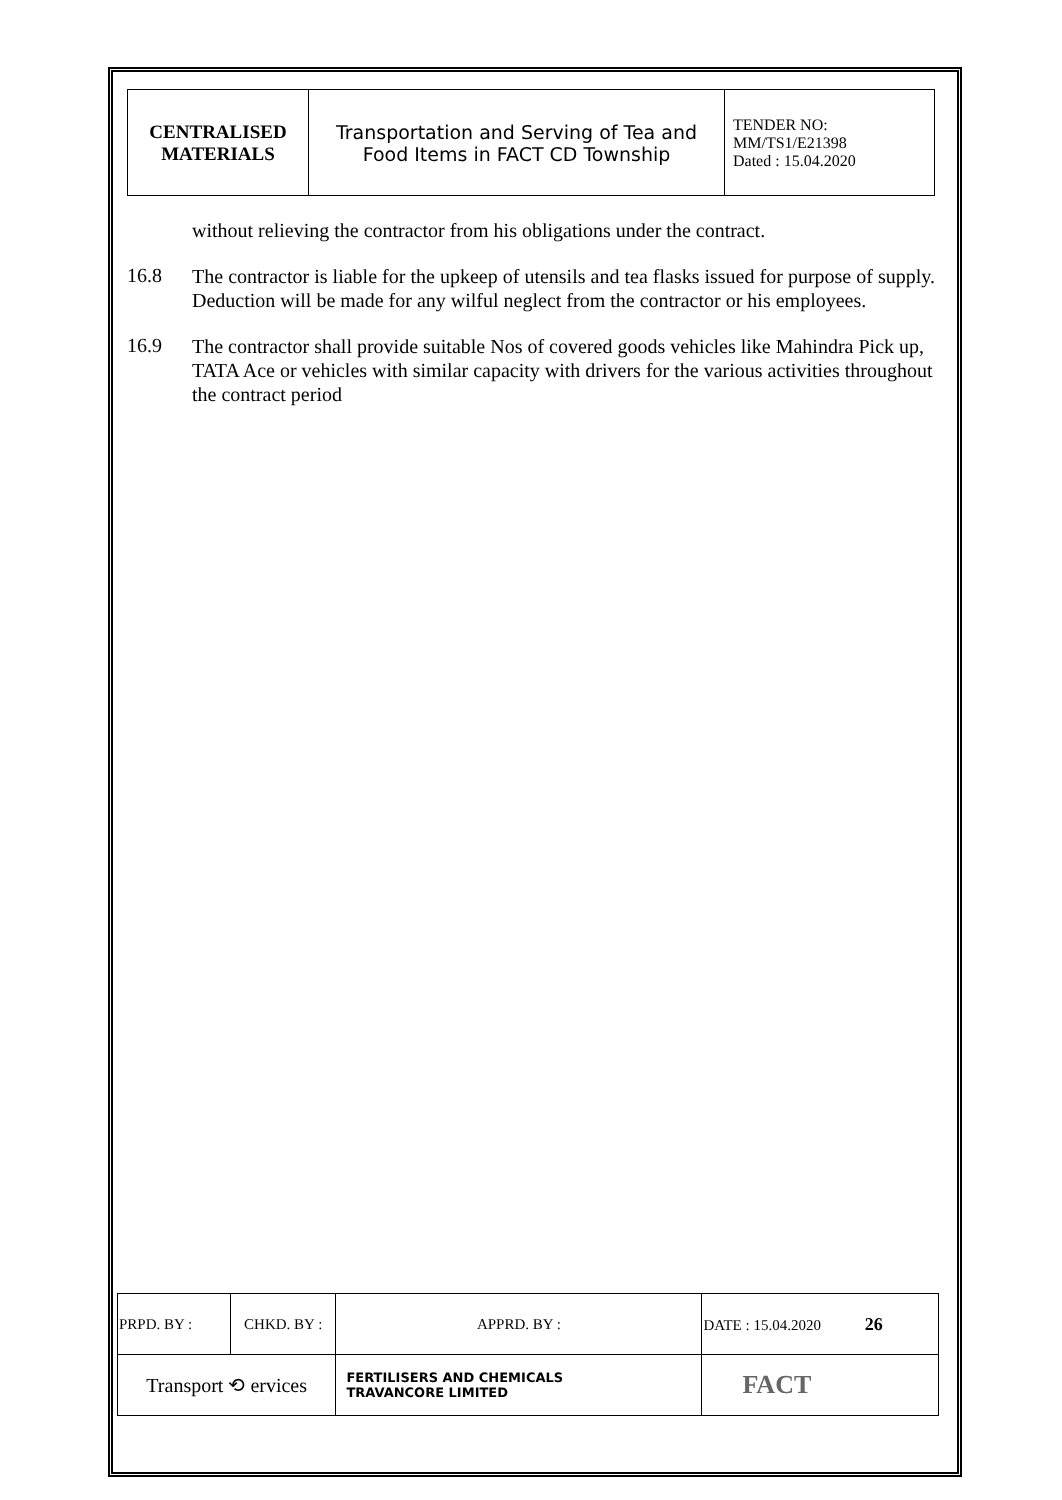| CENTRALISED MATERIALS | Transportation and Serving of Tea and Food Items in FACT CD Township | TENDER NO: MM/TS1/E21398 Dated : 15.04.2020 |
without relieving the contractor from his obligations under the contract.
16.8
The contractor is liable for the upkeep of utensils and tea flasks issued for purpose of supply. Deduction will be made for any wilful neglect from the contractor or his employees.
16.9
The contractor shall provide suitable Nos of covered goods vehicles like Mahindra Pick up, TATA Ace or vehicles with similar capacity with drivers for the various activities throughout the contract period
| PRPD. BY : | CHKD. BY : | | APPRD. BY : | DATE : 15.04.2020 26 |
| Transport ⟲ ervices | | FERTILISERS AND CHEMICALS TRAVANCORE LIMITED | | FACT |